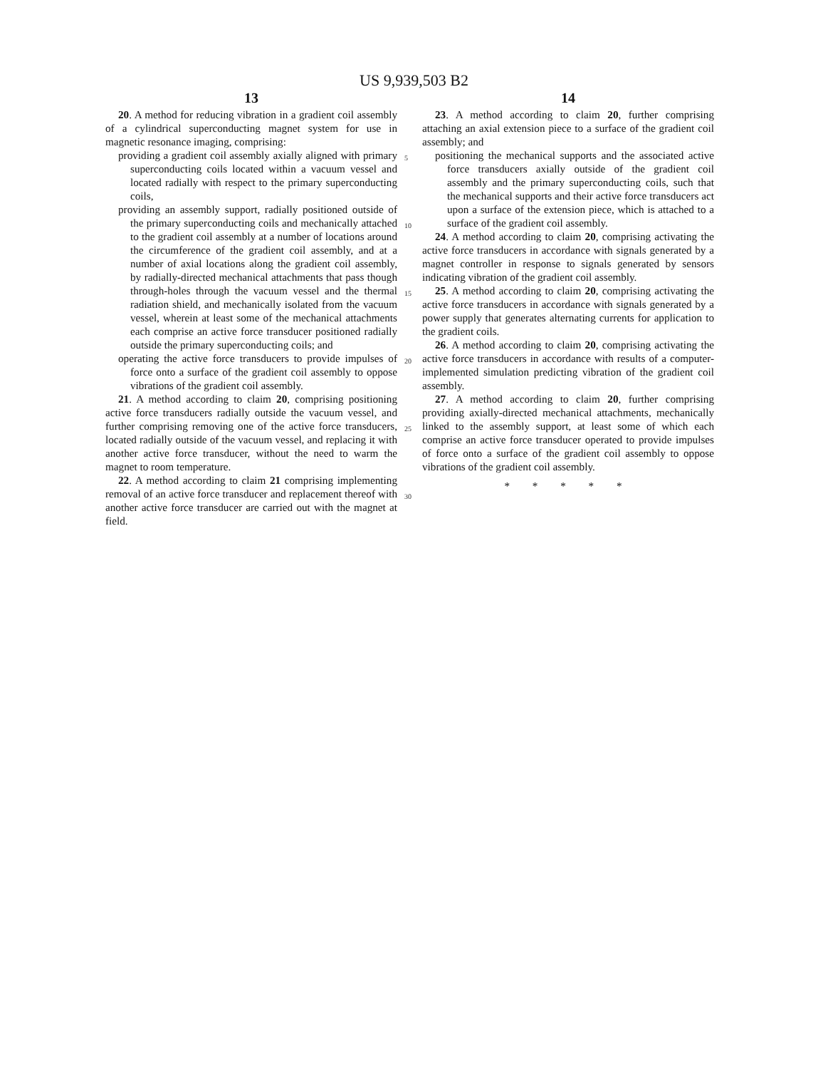US 9,939,503 B2
13
20. A method for reducing vibration in a gradient coil assembly of a cylindrical superconducting magnet system for use in magnetic resonance imaging, comprising:
providing a gradient coil assembly axially aligned with primary superconducting coils located within a vacuum vessel and located radially with respect to the primary superconducting coils,
providing an assembly support, radially positioned outside of the primary superconducting coils and mechanically attached to the gradient coil assembly at a number of locations around the circumference of the gradient coil assembly, and at a number of axial locations along the gradient coil assembly, by radially-directed mechanical attachments that pass though through-holes through the vacuum vessel and the thermal radiation shield, and mechanically isolated from the vacuum vessel, wherein at least some of the mechanical attachments each comprise an active force transducer positioned radially outside the primary superconducting coils; and
operating the active force transducers to provide impulses of force onto a surface of the gradient coil assembly to oppose vibrations of the gradient coil assembly.
21. A method according to claim 20, comprising positioning active force transducers radially outside the vacuum vessel, and further comprising removing one of the active force transducers, located radially outside of the vacuum vessel, and replacing it with another active force transducer, without the need to warm the magnet to room temperature.
22. A method according to claim 21 comprising implementing removal of an active force transducer and replacement thereof with another active force transducer are carried out with the magnet at field.
5
10
15
20
25
30
14
23. A method according to claim 20, further comprising attaching an axial extension piece to a surface of the gradient coil assembly; and
positioning the mechanical supports and the associated active force transducers axially outside of the gradient coil assembly and the primary superconducting coils, such that the mechanical supports and their active force transducers act upon a surface of the extension piece, which is attached to a surface of the gradient coil assembly.
24. A method according to claim 20, comprising activating the active force transducers in accordance with signals generated by a magnet controller in response to signals generated by sensors indicating vibration of the gradient coil assembly.
25. A method according to claim 20, comprising activating the active force transducers in accordance with signals generated by a power supply that generates alternating currents for application to the gradient coils.
26. A method according to claim 20, comprising activating the active force transducers in accordance with results of a computer-implemented simulation predicting vibration of the gradient coil assembly.
27. A method according to claim 20, further comprising providing axially-directed mechanical attachments, mechanically linked to the assembly support, at least some of which each comprise an active force transducer operated to provide impulses of force onto a surface of the gradient coil assembly to oppose vibrations of the gradient coil assembly.
* * * * *